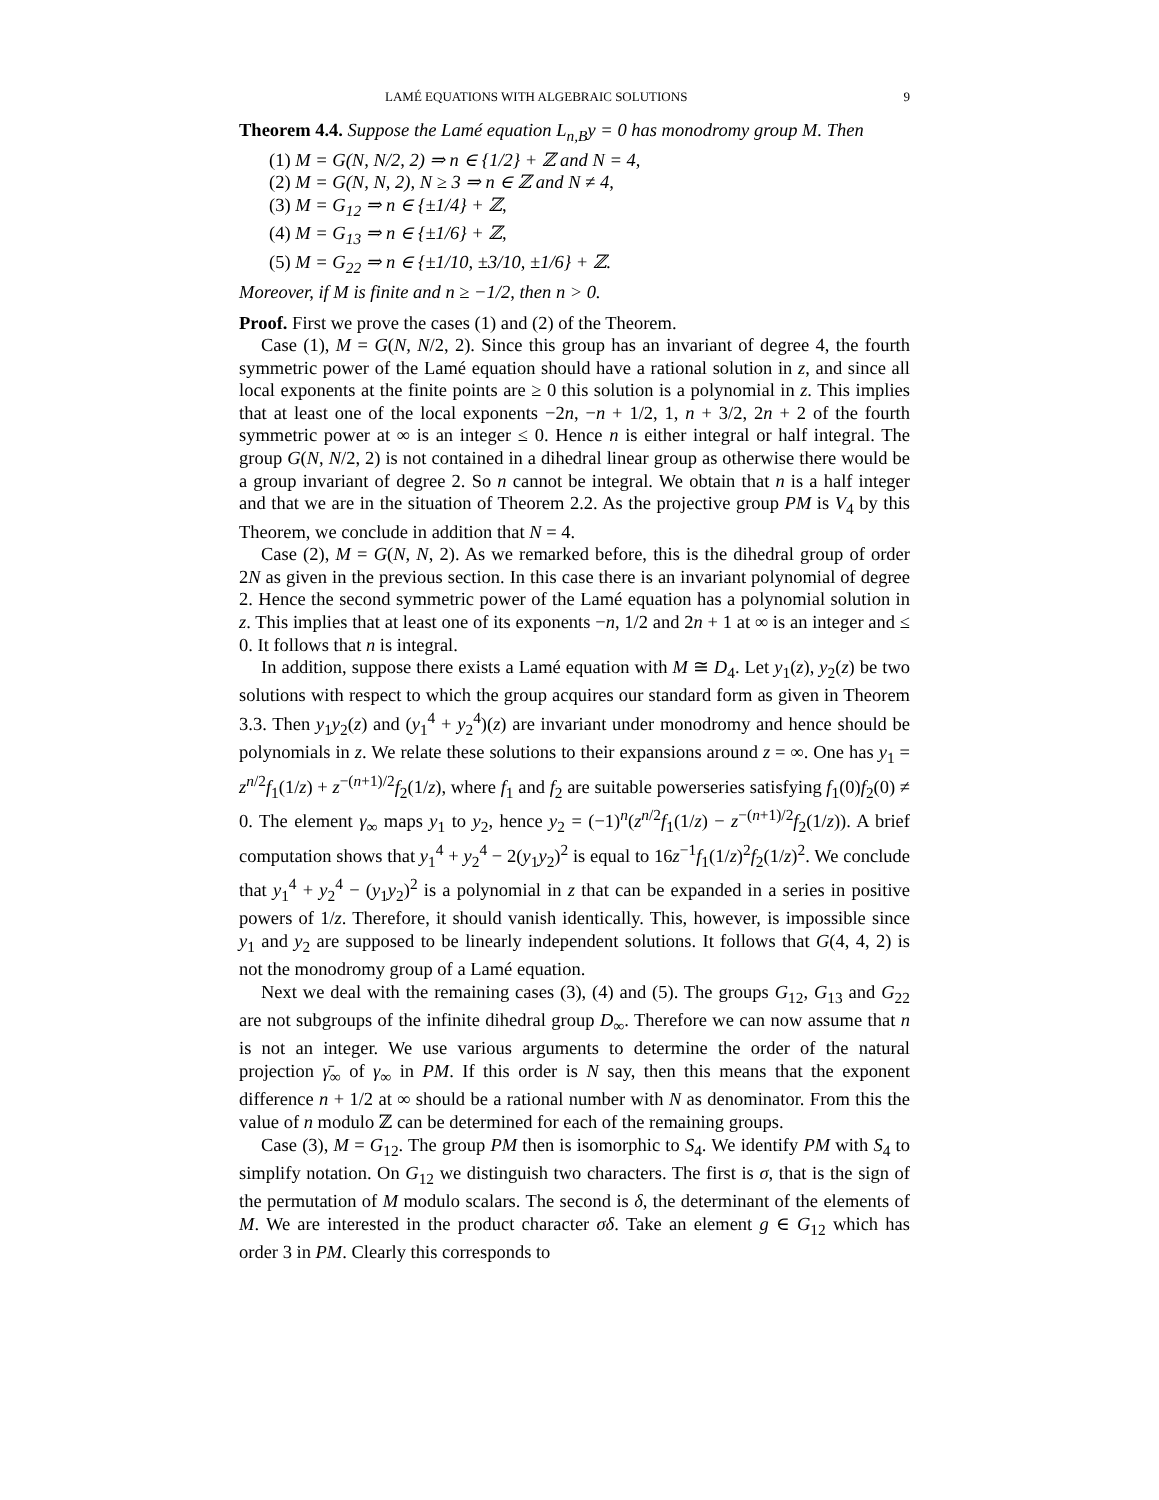LAMÉ EQUATIONS WITH ALGEBRAIC SOLUTIONS 9
Theorem 4.4. Suppose the Lamé equation L<sub>n,B</sub>y = 0 has monodromy group M. Then
(1) M = G(N, N/2, 2) ⇒ n ∈ {1/2} + ℤ and N = 4,
(2) M = G(N, N, 2), N ≥ 3 ⇒ n ∈ ℤ and N ≠ 4,
(3) M = G<sub>12</sub> ⇒ n ∈ {±1/4} + ℤ,
(4) M = G<sub>13</sub> ⇒ n ∈ {±1/6} + ℤ,
(5) M = G<sub>22</sub> ⇒ n ∈ {±1/10, ±3/10, ±1/6} + ℤ.
Moreover, if M is finite and n ≥ −1/2, then n > 0.
Proof. First we prove the cases (1) and (2) of the Theorem.
Case (1), M = G(N, N/2, 2). Since this group has an invariant of degree 4, the fourth symmetric power of the Lamé equation should have a rational solution in z, and since all local exponents at the finite points are ≥ 0 this solution is a polynomial in z. This implies that at least one of the local exponents −2n, −n + 1/2, 1, n + 3/2, 2n + 2 of the fourth symmetric power at ∞ is an integer ≤ 0. Hence n is either integral or half integral. The group G(N, N/2, 2) is not contained in a dihedral linear group as otherwise there would be a group invariant of degree 2. So n cannot be integral. We obtain that n is a half integer and that we are in the situation of Theorem 2.2. As the projective group PM is V<sub>4</sub> by this Theorem, we conclude in addition that N = 4.
Case (2), M = G(N, N, 2). As we remarked before, this is the dihedral group of order 2N as given in the previous section. In this case there is an invariant polynomial of degree 2. Hence the second symmetric power of the Lamé equation has a polynomial solution in z. This implies that at least one of its exponents −n, 1/2 and 2n + 1 at ∞ is an integer and ≤ 0. It follows that n is integral.
In addition, suppose there exists a Lamé equation with M ≅ D<sub>4</sub>. Let y<sub>1</sub>(z), y<sub>2</sub>(z) be two solutions with respect to which the group acquires our standard form as given in Theorem 3.3. Then y<sub>1</sub>y<sub>2</sub>(z) and (y<sub>1</sub><sup>4</sup> + y<sub>2</sub><sup>4</sup>)(z) are invariant under monodromy and hence should be polynomials in z. We relate these solutions to their expansions around z = ∞. One has y<sub>1</sub> = z<sup>n/2</sup>f<sub>1</sub>(1/z) + z<sup>−(n+1)/2</sup>f<sub>2</sub>(1/z), where f<sub>1</sub> and f<sub>2</sub> are suitable powerseries satisfying f<sub>1</sub>(0)f<sub>2</sub>(0) ≠ 0. The element γ<sub>∞</sub> maps y<sub>1</sub> to y<sub>2</sub>, hence y<sub>2</sub> = (−1)<sup>n</sup>(z<sup>n/2</sup>f<sub>1</sub>(1/z) − z<sup>−(n+1)/2</sup>f<sub>2</sub>(1/z)). A brief computation shows that y<sub>1</sub><sup>4</sup> + y<sub>2</sub><sup>4</sup> − 2(y<sub>1</sub>y<sub>2</sub>)<sup>2</sup> is equal to 16z<sup>−1</sup>f<sub>1</sub>(1/z)<sup>2</sup>f<sub>2</sub>(1/z)<sup>2</sup>. We conclude that y<sub>1</sub><sup>4</sup> + y<sub>2</sub><sup>4</sup> − (y<sub>1</sub>y<sub>2</sub>)<sup>2</sup> is a polynomial in z that can be expanded in a series in positive powers of 1/z. Therefore, it should vanish identically. This, however, is impossible since y<sub>1</sub> and y<sub>2</sub> are supposed to be linearly independent solutions. It follows that G(4, 4, 2) is not the monodromy group of a Lamé equation.
Next we deal with the remaining cases (3), (4) and (5). The groups G<sub>12</sub>, G<sub>13</sub> and G<sub>22</sub> are not subgroups of the infinite dihedral group D<sub>∞</sub>. Therefore we can now assume that n is not an integer. We use various arguments to determine the order of the natural projection γ̄<sub>∞</sub> of γ<sub>∞</sub> in PM. If this order is N say, then this means that the exponent difference n + 1/2 at ∞ should be a rational number with N as denominator. From this the value of n modulo ℤ can be determined for each of the remaining groups.
Case (3), M = G<sub>12</sub>. The group PM then is isomorphic to S<sub>4</sub>. We identify PM with S<sub>4</sub> to simplify notation. On G<sub>12</sub> we distinguish two characters. The first is σ, that is the sign of the permutation of M modulo scalars. The second is δ, the determinant of the elements of M. We are interested in the product character σδ. Take an element g ∈ G<sub>12</sub> which has order 3 in PM. Clearly this corresponds to